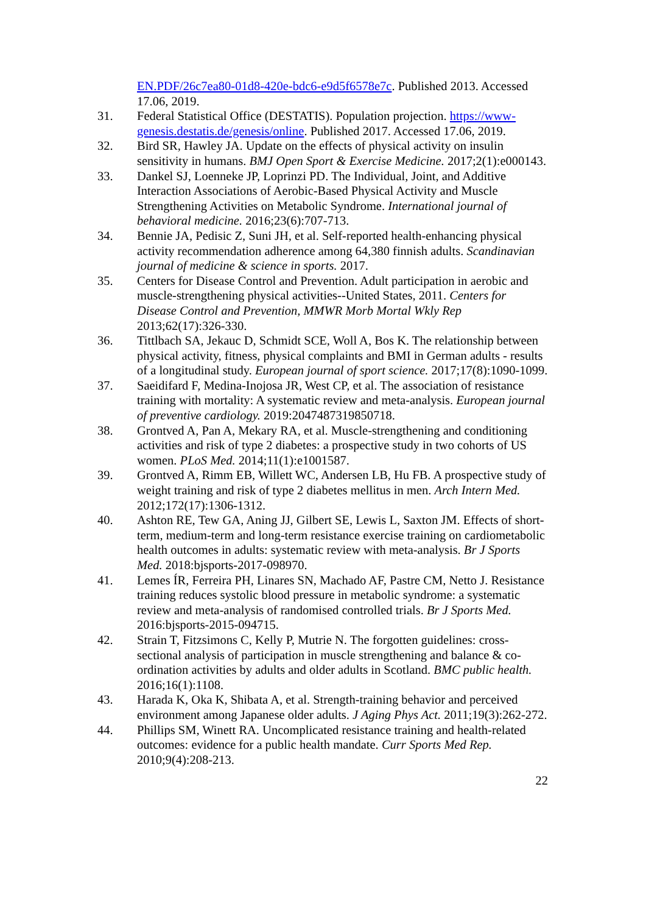EN.PDF/26c7ea80-01d8-420e-bdc6-e9d5f6578e7c. Published 2013. Accessed 17.06, 2019.
31. Federal Statistical Office (DESTATIS). Population projection. https://www-genesis.destatis.de/genesis/online. Published 2017. Accessed 17.06, 2019.
32. Bird SR, Hawley JA. Update on the effects of physical activity on insulin sensitivity in humans. BMJ Open Sport & Exercise Medicine. 2017;2(1):e000143.
33. Dankel SJ, Loenneke JP, Loprinzi PD. The Individual, Joint, and Additive Interaction Associations of Aerobic-Based Physical Activity and Muscle Strengthening Activities on Metabolic Syndrome. International journal of behavioral medicine. 2016;23(6):707-713.
34. Bennie JA, Pedisic Z, Suni JH, et al. Self-reported health-enhancing physical activity recommendation adherence among 64,380 finnish adults. Scandinavian journal of medicine & science in sports. 2017.
35. Centers for Disease Control and Prevention. Adult participation in aerobic and muscle-strengthening physical activities--United States, 2011. Centers for Disease Control and Prevention, MMWR Morb Mortal Wkly Rep 2013;62(17):326-330.
36. Tittlbach SA, Jekauc D, Schmidt SCE, Woll A, Bos K. The relationship between physical activity, fitness, physical complaints and BMI in German adults - results of a longitudinal study. European journal of sport science. 2017;17(8):1090-1099.
37. Saeidifard F, Medina-Inojosa JR, West CP, et al. The association of resistance training with mortality: A systematic review and meta-analysis. European journal of preventive cardiology. 2019:2047487319850718.
38. Grontved A, Pan A, Mekary RA, et al. Muscle-strengthening and conditioning activities and risk of type 2 diabetes: a prospective study in two cohorts of US women. PLoS Med. 2014;11(1):e1001587.
39. Grontved A, Rimm EB, Willett WC, Andersen LB, Hu FB. A prospective study of weight training and risk of type 2 diabetes mellitus in men. Arch Intern Med. 2012;172(17):1306-1312.
40. Ashton RE, Tew GA, Aning JJ, Gilbert SE, Lewis L, Saxton JM. Effects of short-term, medium-term and long-term resistance exercise training on cardiometabolic health outcomes in adults: systematic review with meta-analysis. Br J Sports Med. 2018:bjsports-2017-098970.
41. Lemes ÍR, Ferreira PH, Linares SN, Machado AF, Pastre CM, Netto J. Resistance training reduces systolic blood pressure in metabolic syndrome: a systematic review and meta-analysis of randomised controlled trials. Br J Sports Med. 2016:bjsports-2015-094715.
42. Strain T, Fitzsimons C, Kelly P, Mutrie N. The forgotten guidelines: cross-sectional analysis of participation in muscle strengthening and balance & co-ordination activities by adults and older adults in Scotland. BMC public health. 2016;16(1):1108.
43. Harada K, Oka K, Shibata A, et al. Strength-training behavior and perceived environment among Japanese older adults. J Aging Phys Act. 2011;19(3):262-272.
44. Phillips SM, Winett RA. Uncomplicated resistance training and health-related outcomes: evidence for a public health mandate. Curr Sports Med Rep. 2010;9(4):208-213.
22